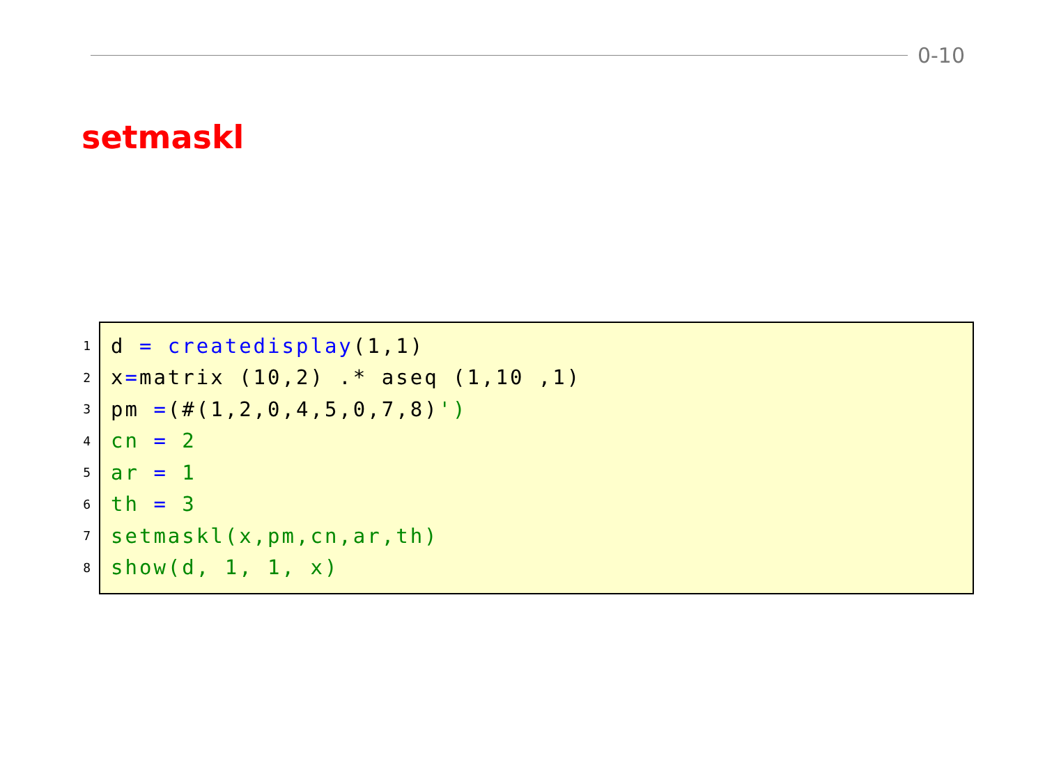0-10
setmaskl
1 d = createdisplay(1,1)
2 x=matrix (10,2) .* aseq (1,10 ,1)
3 pm =(#(1,2,0,4,5,0,7,8)')
4 cn = 2
5 ar = 1
6 th = 3
7 setmaskl(x,pm,cn,ar,th)
8 show(d, 1, 1, x)